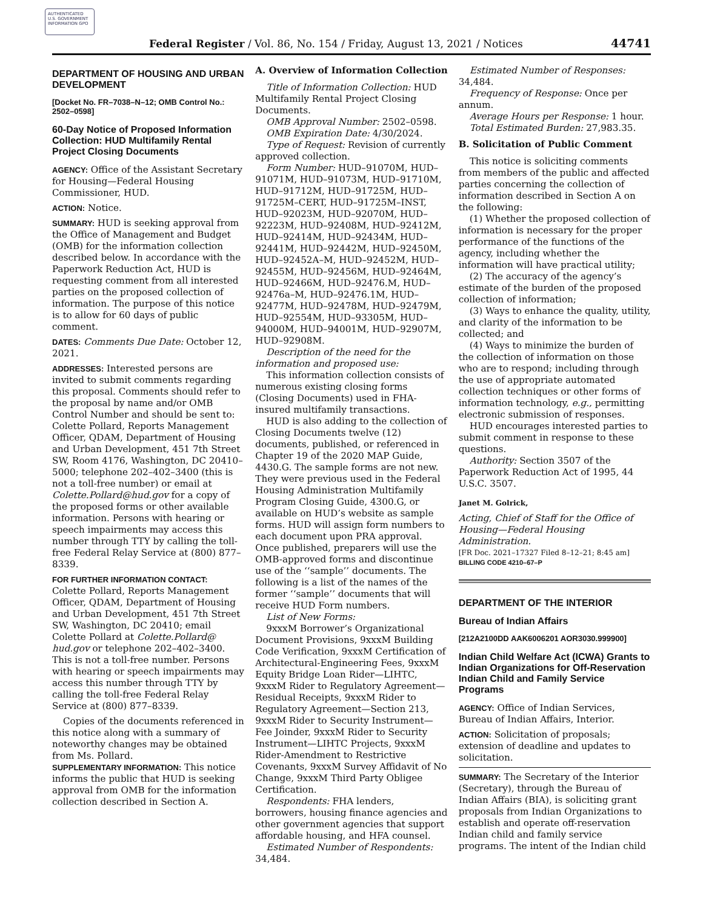AUTHENTICATED U.S. GOVERNMENT INFORMATION GPO
Federal Register / Vol. 86, No. 154 / Friday, August 13, 2021 / Notices 44741
DEPARTMENT OF HOUSING AND URBAN DEVELOPMENT
[Docket No. FR–7038–N–12; OMB Control No.: 2502–0598]
60-Day Notice of Proposed Information Collection: HUD Multifamily Rental Project Closing Documents
AGENCY: Office of the Assistant Secretary for Housing—Federal Housing Commissioner, HUD.
ACTION: Notice.
SUMMARY: HUD is seeking approval from the Office of Management and Budget (OMB) for the information collection described below. In accordance with the Paperwork Reduction Act, HUD is requesting comment from all interested parties on the proposed collection of information. The purpose of this notice is to allow for 60 days of public comment.
DATES: Comments Due Date: October 12, 2021.
ADDRESSES: Interested persons are invited to submit comments regarding this proposal. Comments should refer to the proposal by name and/or OMB Control Number and should be sent to: Colette Pollard, Reports Management Officer, QDAM, Department of Housing and Urban Development, 451 7th Street SW, Room 4176, Washington, DC 20410–5000; telephone 202–402–3400 (this is not a toll-free number) or email at Colette.Pollard@hud.gov for a copy of the proposed forms or other available information. Persons with hearing or speech impairments may access this number through TTY by calling the toll-free Federal Relay Service at (800) 877–8339.
FOR FURTHER INFORMATION CONTACT:
Colette Pollard, Reports Management Officer, QDAM, Department of Housing and Urban Development, 451 7th Street SW, Washington, DC 20410; email Colette Pollard at Colette.Pollard@ hud.gov or telephone 202–402–3400. This is not a toll-free number. Persons with hearing or speech impairments may access this number through TTY by calling the toll-free Federal Relay Service at (800) 877–8339.
Copies of the documents referenced in this notice along with a summary of noteworthy changes may be obtained from Ms. Pollard.
SUPPLEMENTARY INFORMATION: This notice informs the public that HUD is seeking approval from OMB for the information collection described in Section A.
A. Overview of Information Collection
Title of Information Collection: HUD Multifamily Rental Project Closing Documents.
OMB Approval Number: 2502–0598.
OMB Expiration Date: 4/30/2024.
Type of Request: Revision of currently approved collection.
Form Number: HUD–91070M, HUD–91071M, HUD–91073M, HUD–91710M, HUD–91712M, HUD–91725M, HUD–91725M–CERT, HUD–91725M–INST, HUD–92023M, HUD–92070M, HUD–92223M, HUD–92408M, HUD–92412M, HUD–92414M, HUD–92434M, HUD–92441M, HUD–92442M, HUD–92450M, HUD–92452A–M, HUD–92452M, HUD–92455M, HUD–92456M, HUD–92464M, HUD–92466M, HUD–92476.M, HUD–92476a–M, HUD–92476.1M, HUD–92477M, HUD–92478M, HUD–92479M, HUD–92554M, HUD–93305M, HUD–94000M, HUD–94001M, HUD–92907M, HUD–92908M.
Description of the need for the information and proposed use:
This information collection consists of numerous existing closing forms (Closing Documents) used in FHA-insured multifamily transactions.
HUD is also adding to the collection of Closing Documents twelve (12) documents, published, or referenced in Chapter 19 of the 2020 MAP Guide, 4430.G. The sample forms are not new. They were previous used in the Federal Housing Administration Multifamily Program Closing Guide, 4300.G, or available on HUD’s website as sample forms. HUD will assign form numbers to each document upon PRA approval. Once published, preparers will use the OMB-approved forms and discontinue use of the ‘‘sample’’ documents. The following is a list of the names of the former ‘‘sample’’ documents that will receive HUD Form numbers.
List of New Forms:
9xxxM Borrower’s Organizational Document Provisions, 9xxxM Building Code Verification, 9xxxM Certification of Architectural-Engineering Fees, 9xxxM Equity Bridge Loan Rider—LIHTC, 9xxxM Rider to Regulatory Agreement—Residual Receipts, 9xxxM Rider to Regulatory Agreement—Section 213, 9xxxM Rider to Security Instrument—Fee Joinder, 9xxxM Rider to Security Instrument—LIHTC Projects, 9xxxM Rider-Amendment to Restrictive Covenants, 9xxxM Survey Affidavit of No Change, 9xxxM Third Party Obligee Certification.
Respondents: FHA lenders, borrowers, housing finance agencies and other government agencies that support affordable housing, and HFA counsel.
Estimated Number of Respondents: 34,484.
Estimated Number of Responses: 34,484.
Frequency of Response: Once per annum.
Average Hours per Response: 1 hour.
Total Estimated Burden: 27,983.35.
B. Solicitation of Public Comment
This notice is soliciting comments from members of the public and affected parties concerning the collection of information described in Section A on the following:
(1) Whether the proposed collection of information is necessary for the proper performance of the functions of the agency, including whether the information will have practical utility;
(2) The accuracy of the agency’s estimate of the burden of the proposed collection of information;
(3) Ways to enhance the quality, utility, and clarity of the information to be collected; and
(4) Ways to minimize the burden of the collection of information on those who are to respond; including through the use of appropriate automated collection techniques or other forms of information technology, e.g., permitting electronic submission of responses.
HUD encourages interested parties to submit comment in response to these questions.
Authority: Section 3507 of the Paperwork Reduction Act of 1995, 44 U.S.C. 3507.
Janet M. Golrick,
Acting, Chief of Staff for the Office of Housing—Federal Housing Administration.
[FR Doc. 2021–17327 Filed 8–12–21; 8:45 am]
BILLING CODE 4210–67–P
DEPARTMENT OF THE INTERIOR
Bureau of Indian Affairs
[212A2100DD AAK6006201 AOR3030.999900]
Indian Child Welfare Act (ICWA) Grants to Indian Organizations for Off-Reservation Indian Child and Family Service Programs
AGENCY: Office of Indian Services, Bureau of Indian Affairs, Interior.
ACTION: Solicitation of proposals; extension of deadline and updates to solicitation.
SUMMARY: The Secretary of the Interior (Secretary), through the Bureau of Indian Affairs (BIA), is soliciting grant proposals from Indian Organizations to establish and operate off-reservation Indian child and family service programs. The intent of the Indian child